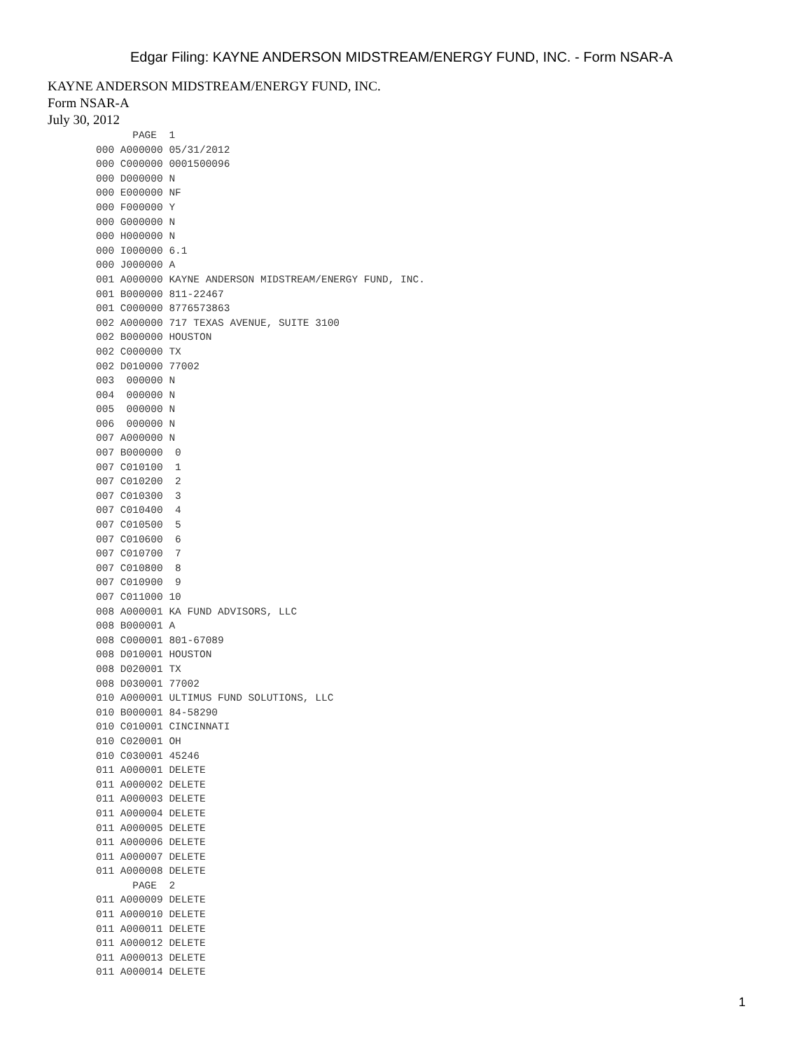Edgar Filing: KAYNE ANDERSON MIDSTREAM/ENERGY FUND, INC. - Form NSAR-A
KAYNE ANDERSON MIDSTREAM/ENERGY FUND, INC.
Form NSAR-A
July 30, 2012
      PAGE  1
000 A000000 05/31/2012
000 C000000 0001500096
000 D000000 N
000 E000000 NF
000 F000000 Y
000 G000000 N
000 H000000 N
000 I000000 6.1
000 J000000 A
001 A000000 KAYNE ANDERSON MIDSTREAM/ENERGY FUND, INC.
001 B000000 811-22467
001 C000000 8776573863
002 A000000 717 TEXAS AVENUE, SUITE 3100
002 B000000 HOUSTON
002 C000000 TX
002 D010000 77002
003  000000 N
004  000000 N
005  000000 N
006  000000 N
007 A000000 N
007 B000000  0
007 C010100  1
007 C010200  2
007 C010300  3
007 C010400  4
007 C010500  5
007 C010600  6
007 C010700  7
007 C010800  8
007 C010900  9
007 C011000 10
008 A000001 KA FUND ADVISORS, LLC
008 B000001 A
008 C000001 801-67089
008 D010001 HOUSTON
008 D020001 TX
008 D030001 77002
010 A000001 ULTIMUS FUND SOLUTIONS, LLC
010 B000001 84-58290
010 C010001 CINCINNATI
010 C020001 OH
010 C030001 45246
011 A000001 DELETE
011 A000002 DELETE
011 A000003 DELETE
011 A000004 DELETE
011 A000005 DELETE
011 A000006 DELETE
011 A000007 DELETE
011 A000008 DELETE
      PAGE  2
011 A000009 DELETE
011 A000010 DELETE
011 A000011 DELETE
011 A000012 DELETE
011 A000013 DELETE
011 A000014 DELETE
1